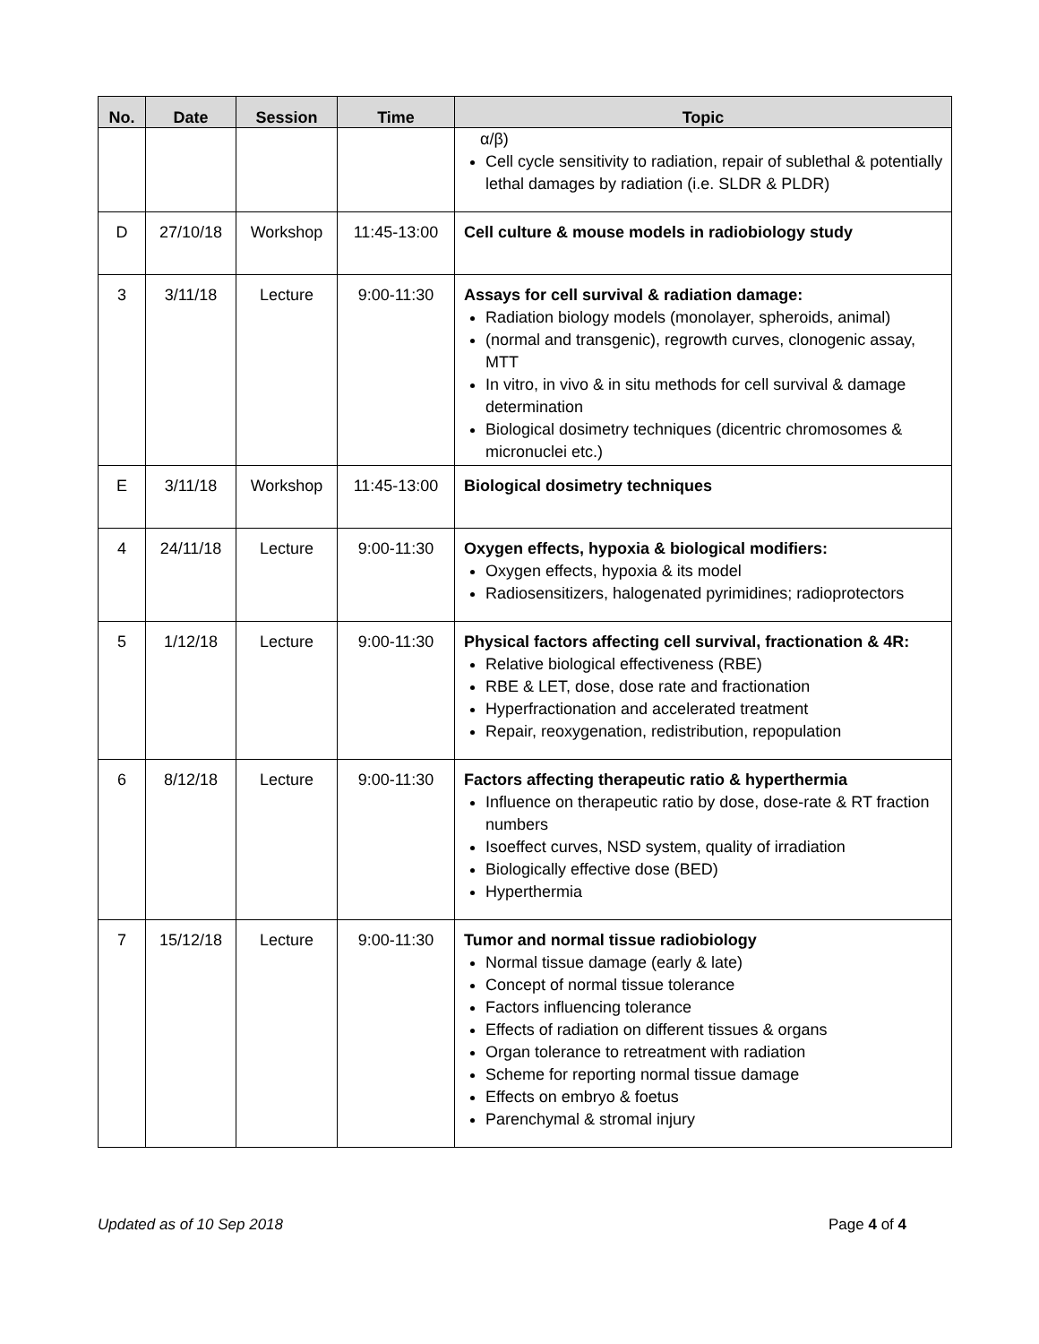| No. | Date | Session | Time | Topic |
| --- | --- | --- | --- | --- |
| | | | | α/β) Cell cycle sensitivity to radiation, repair of sublethal & potentially lethal damages by radiation (i.e. SLDR & PLDR) |
| D | 27/10/18 | Workshop | 11:45-13:00 | Cell culture & mouse models in radiobiology study |
| 3 | 3/11/18 | Lecture | 9:00-11:30 | Assays for cell survival & radiation damage: Radiation biology models (monolayer, spheroids, animal) (normal and transgenic), regrowth curves, clonogenic assay, MTT In vitro, in vivo & in situ methods for cell survival & damage determination Biological dosimetry techniques (dicentric chromosomes & micronuclei etc.) |
| E | 3/11/18 | Workshop | 11:45-13:00 | Biological dosimetry techniques |
| 4 | 24/11/18 | Lecture | 9:00-11:30 | Oxygen effects, hypoxia & biological modifiers: Oxygen effects, hypoxia & its model Radiosensitizers, halogenated pyrimidines; radioprotectors |
| 5 | 1/12/18 | Lecture | 9:00-11:30 | Physical factors affecting cell survival, fractionation & 4R: Relative biological effectiveness (RBE) RBE & LET, dose, dose rate and fractionation Hyperfractionation and accelerated treatment Repair, reoxygenation, redistribution, repopulation |
| 6 | 8/12/18 | Lecture | 9:00-11:30 | Factors affecting therapeutic ratio & hyperthermia Influence on therapeutic ratio by dose, dose-rate & RT fraction numbers Isoeffect curves, NSD system, quality of irradiation Biologically effective dose (BED) Hyperthermia |
| 7 | 15/12/18 | Lecture | 9:00-11:30 | Tumor and normal tissue radiobiology Normal tissue damage (early & late) Concept of normal tissue tolerance Factors influencing tolerance Effects of radiation on different tissues & organs Organ tolerance to retreatment with radiation Scheme for reporting normal tissue damage Effects on embryo & foetus Parenchymal & stromal injury |
Updated as of 10 Sep 2018 Page 4 of 4